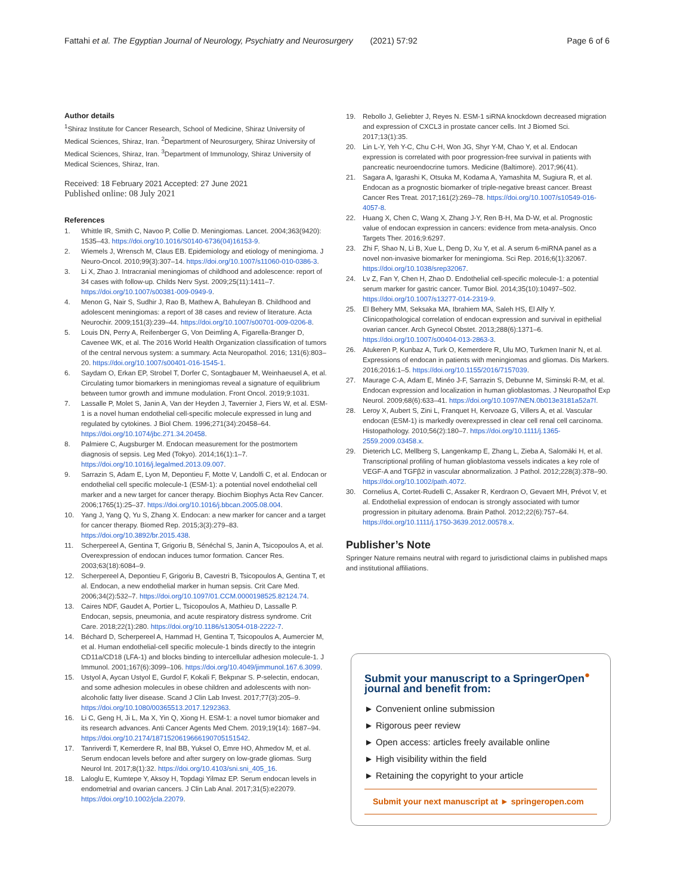Fattahi et al. The Egyptian Journal of Neurology, Psychiatry and Neurosurgery
(2021) 57:92 Page 6 of 6
Author details
<sup>1</sup> Shiraz Institute for Cancer Research, School of Medicine, Shiraz University of Medical Sciences, Shiraz, Iran. <sup>2</sup>Department of Neurosurgery, Shiraz University of Medical Sciences, Shiraz, Iran. <sup>3</sup>Department of Immunology, Shiraz University of Medical Sciences, Shiraz, Iran.
Received: 18 February 2021 Accepted: 27 June 2021
Published online: 08 July 2021
References
1. Whittle IR, Smith C, Navoo P, Collie D. Meningiomas. Lancet. 2004;363(9420): 1535–43. https://doi.org/10.1016/S0140-6736(04)16153-9.
2. Wiemels J, Wrensch M, Claus EB. Epidemiology and etiology of meningioma. J Neuro-Oncol. 2010;99(3):307–14. https://doi.org/10.1007/s11060-010-0386-3.
3. Li X, Zhao J. Intracranial meningiomas of childhood and adolescence: report of 34 cases with follow-up. Childs Nerv Syst. 2009;25(11):1411–7. https://doi.org/10.1007/s00381-009-0949-9.
4. Menon G, Nair S, Sudhir J, Rao B, Mathew A, Bahuleyan B. Childhood and adolescent meningiomas: a report of 38 cases and review of literature. Acta Neurochir. 2009;151(3):239–44. https://doi.org/10.1007/s00701-009-0206-8.
5. Louis DN, Perry A, Reifenberger G, Von Deimling A, Figarella-Branger D, Cavenee WK, et al. The 2016 World Health Organization classification of tumors of the central nervous system: a summary. Acta Neuropathol. 2016; 131(6):803–20. https://doi.org/10.1007/s00401-016-1545-1.
6. Saydam O, Erkan EP, Strobel T, Dorfer C, Sontagbauer M, Weinhaeusel A, et al. Circulating tumor biomarkers in meningiomas reveal a signature of equilibrium between tumor growth and immune modulation. Front Oncol. 2019;9:1031.
7. Lassalle P, Molet S, Janin A, Van der Heyden J, Tavernier J, Fiers W, et al. ESM-1 is a novel human endothelial cell-specific molecule expressed in lung and regulated by cytokines. J Biol Chem. 1996;271(34):20458–64. https://doi.org/10.1074/jbc.271.34.20458.
8. Palmiere C, Augsburger M. Endocan measurement for the postmortem diagnosis of sepsis. Leg Med (Tokyo). 2014;16(1):1–7. https://doi.org/10.1016/j.legalmed.2013.09.007.
9. Sarrazin S, Adam E, Lyon M, Depontieu F, Motte V, Landolfi C, et al. Endocan or endothelial cell specific molecule-1 (ESM-1): a potential novel endothelial cell marker and a new target for cancer therapy. Biochim Biophys Acta Rev Cancer. 2006;1765(1):25–37. https://doi.org/10.1016/j.bbcan.2005.08.004.
10. Yang J, Yang Q, Yu S, Zhang X. Endocan: a new marker for cancer and a target for cancer therapy. Biomed Rep. 2015;3(3):279–83. https://doi.org/10.3892/br.2015.438.
11. Scherpereel A, Gentina T, Grigoriu B, Sénéchal S, Janin A, Tsicopoulos A, et al. Overexpression of endocan induces tumor formation. Cancer Res. 2003;63(18):6084–9.
12. Scherpereel A, Depontieu F, Grigoriu B, Cavestri B, Tsicopoulos A, Gentina T, et al. Endocan, a new endothelial marker in human sepsis. Crit Care Med. 2006;34(2):532–7. https://doi.org/10.1097/01.CCM.0000198525.82124.74.
13. Caires NDF, Gaudet A, Portier L, Tsicopoulos A, Mathieu D, Lassalle P. Endocan, sepsis, pneumonia, and acute respiratory distress syndrome. Crit Care. 2018;22(1):280. https://doi.org/10.1186/s13054-018-2222-7.
14. Béchard D, Scherpereel A, Hammad H, Gentina T, Tsicopoulos A, Aumercier M, et al. Human endothelial-cell specific molecule-1 binds directly to the integrin CD11a/CD18 (LFA-1) and blocks binding to intercellular adhesion molecule-1. J Immunol. 2001;167(6):3099–106. https://doi.org/10.4049/jimmunol.167.6.3099.
15. Ustyol A, Aycan Ustyol E, Gurdol F, Kokali F, Bekpınar S. P-selectin, endocan, and some adhesion molecules in obese children and adolescents with non-alcoholic fatty liver disease. Scand J Clin Lab Invest. 2017;77(3):205–9. https://doi.org/10.1080/00365513.2017.1292363.
16. Li C, Geng H, Ji L, Ma X, Yin Q, Xiong H. ESM-1: a novel tumor biomaker and its research advances. Anti Cancer Agents Med Chem. 2019;19(14): 1687–94. https://doi.org/10.2174/1871520619666190705151542.
17. Tanriverdi T, Kemerdere R, Inal BB, Yuksel O, Emre HO, Ahmedov M, et al. Serum endocan levels before and after surgery on low-grade gliomas. Surg Neurol Int. 2017;8(1):32. https://doi.org/10.4103/sni.sni_405_16.
18. Laloglu E, Kumtepe Y, Aksoy H, Topdagi Yilmaz EP. Serum endocan levels in endometrial and ovarian cancers. J Clin Lab Anal. 2017;31(5):e22079. https://doi.org/10.1002/jcla.22079.
19. Rebollo J, Geliebter J, Reyes N. ESM-1 siRNA knockdown decreased migration and expression of CXCL3 in prostate cancer cells. Int J Biomed Sci. 2017;13(1):35.
20. Lin L-Y, Yeh Y-C, Chu C-H, Won JG, Shyr Y-M, Chao Y, et al. Endocan expression is correlated with poor progression-free survival in patients with pancreatic neuroendocrine tumors. Medicine (Baltimore). 2017;96(41).
21. Sagara A, Igarashi K, Otsuka M, Kodama A, Yamashita M, Sugiura R, et al. Endocan as a prognostic biomarker of triple-negative breast cancer. Breast Cancer Res Treat. 2017;161(2):269–78. https://doi.org/10.1007/s10549-016-4057-8.
22. Huang X, Chen C, Wang X, Zhang J-Y, Ren B-H, Ma D-W, et al. Prognostic value of endocan expression in cancers: evidence from meta-analysis. Onco Targets Ther. 2016;9:6297.
23. Zhi F, Shao N, Li B, Xue L, Deng D, Xu Y, et al. A serum 6-miRNA panel as a novel non-invasive biomarker for meningioma. Sci Rep. 2016;6(1):32067. https://doi.org/10.1038/srep32067.
24. Lv Z, Fan Y, Chen H, Zhao D. Endothelial cell-specific molecule-1: a potential serum marker for gastric cancer. Tumor Biol. 2014;35(10):10497–502. https://doi.org/10.1007/s13277-014-2319-9.
25. El Behery MM, Seksaka MA, Ibrahiem MA, Saleh HS, El Alfy Y. Clinicopathological correlation of endocan expression and survival in epithelial ovarian cancer. Arch Gynecol Obstet. 2013;288(6):1371–6. https://doi.org/10.1007/s00404-013-2863-3.
26. Atukeren P, Kunbaz A, Turk O, Kemerdere R, Ulu MO, Turkmen Inanir N, et al. Expressions of endocan in patients with meningiomas and gliomas. Dis Markers. 2016;2016:1–5. https://doi.org/10.1155/2016/7157039.
27. Maurage C-A, Adam E, Minéo J-F, Sarrazin S, Debunne M, Siminski R-M, et al. Endocan expression and localization in human glioblastomas. J Neuropathol Exp Neurol. 2009;68(6):633–41. https://doi.org/10.1097/NEN.0b013e3181a52a7f.
28. Leroy X, Aubert S, Zini L, Franquet H, Kervoaze G, Villers A, et al. Vascular endocan (ESM-1) is markedly overexpressed in clear cell renal cell carcinoma. Histopathology. 2010;56(2):180–7. https://doi.org/10.1111/j.1365-2559.2009.03458.x.
29. Dieterich LC, Mellberg S, Langenkamp E, Zhang L, Zieba A, Salomäki H, et al. Transcriptional profiling of human glioblastoma vessels indicates a key role of VEGF-A and TGFβ2 in vascular abnormalization. J Pathol. 2012;228(3):378–90. https://doi.org/10.1002/path.4072.
30. Cornelius A, Cortet-Rudelli C, Assaker R, Kerdraon O, Gevaert MH, Prévot V, et al. Endothelial expression of endocan is strongly associated with tumor progression in pituitary adenoma. Brain Pathol. 2012;22(6):757–64. https://doi.org/10.1111/j.1750-3639.2012.00578.x.
Publisher’s Note
Springer Nature remains neutral with regard to jurisdictional claims in published maps and institutional affiliations.
Submit your manuscript to a SpringerOpen<sup>●</sup> journal and benefit from:
► Convenient online submission
► Rigorous peer review
► Open access: articles freely available online
► High visibility within the field
► Retaining the copyright to your article
Submit your next manuscript at ► springeropen.com